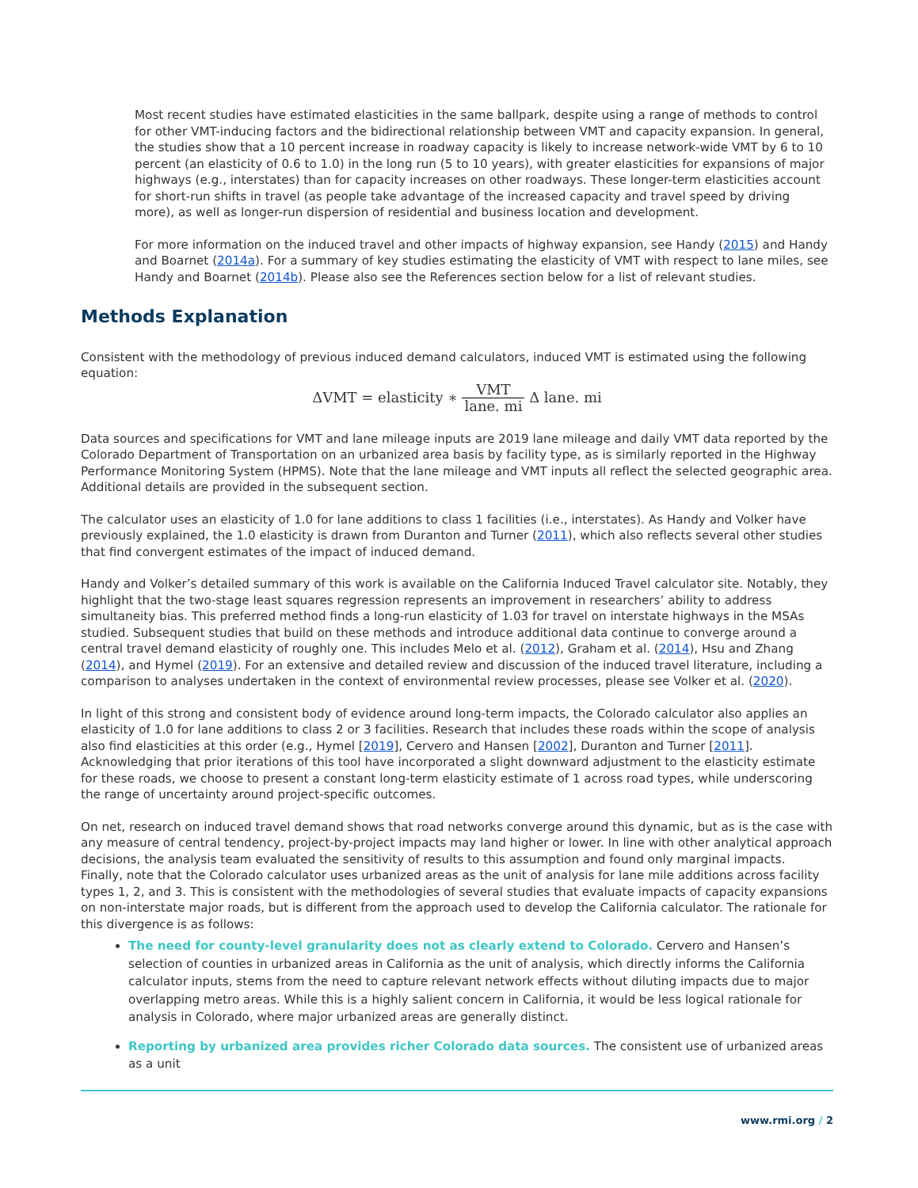Most recent studies have estimated elasticities in the same ballpark, despite using a range of methods to control for other VMT-inducing factors and the bidirectional relationship between VMT and capacity expansion. In general, the studies show that a 10 percent increase in roadway capacity is likely to increase network-wide VMT by 6 to 10 percent (an elasticity of 0.6 to 1.0) in the long run (5 to 10 years), with greater elasticities for expansions of major highways (e.g., interstates) than for capacity increases on other roadways. These longer-term elasticities account for short-run shifts in travel (as people take advantage of the increased capacity and travel speed by driving more), as well as longer-run dispersion of residential and business location and development.
For more information on the induced travel and other impacts of highway expansion, see Handy (2015) and Handy and Boarnet (2014a). For a summary of key studies estimating the elasticity of VMT with respect to lane miles, see Handy and Boarnet (2014b). Please also see the References section below for a list of relevant studies.
Methods Explanation
Consistent with the methodology of previous induced demand calculators, induced VMT is estimated using the following equation:
ΔVMT = elasticity ∗ VMT lane. mi Δ lane. mi
Data sources and specifications for VMT and lane mileage inputs are 2019 lane mileage and daily VMT data reported by the Colorado Department of Transportation on an urbanized area basis by facility type, as is similarly reported in the Highway Performance Monitoring System (HPMS). Note that the lane mileage and VMT inputs all reflect the selected geographic area. Additional details are provided in the subsequent section.
The calculator uses an elasticity of 1.0 for lane additions to class 1 facilities (i.e., interstates). As Handy and Volker have previously explained, the 1.0 elasticity is drawn from Duranton and Turner (2011), which also reflects several other studies that find convergent estimates of the impact of induced demand.
Handy and Volker’s detailed summary of this work is available on the California Induced Travel calculator site. Notably, they highlight that the two-stage least squares regression represents an improvement in researchers’ ability to address simultaneity bias. This preferred method finds a long-run elasticity of 1.03 for travel on interstate highways in the MSAs studied. Subsequent studies that build on these methods and introduce additional data continue to converge around a central travel demand elasticity of roughly one. This includes Melo et al. (2012), Graham et al. (2014), Hsu and Zhang (2014), and Hymel (2019). For an extensive and detailed review and discussion of the induced travel literature, including a comparison to analyses undertaken in the context of environmental review processes, please see Volker et al. (2020).
In light of this strong and consistent body of evidence around long-term impacts, the Colorado calculator also applies an elasticity of 1.0 for lane additions to class 2 or 3 facilities. Research that includes these roads within the scope of analysis also find elasticities at this order (e.g., Hymel [2019], Cervero and Hansen [2002], Duranton and Turner [2011]. Acknowledging that prior iterations of this tool have incorporated a slight downward adjustment to the elasticity estimate for these roads, we choose to present a constant long-term elasticity estimate of 1 across road types, while underscoring the range of uncertainty around project-specific outcomes.
On net, research on induced travel demand shows that road networks converge around this dynamic, but as is the case with any measure of central tendency, project-by-project impacts may land higher or lower. In line with other analytical approach decisions, the analysis team evaluated the sensitivity of results to this assumption and found only marginal impacts.
Finally, note that the Colorado calculator uses urbanized areas as the unit of analysis for lane mile additions across facility types 1, 2, and 3. This is consistent with the methodologies of several studies that evaluate impacts of capacity expansions on non-interstate major roads, but is different from the approach used to develop the California calculator. The rationale for this divergence is as follows:
The need for county-level granularity does not as clearly extend to Colorado. Cervero and Hansen’s selection of counties in urbanized areas in California as the unit of analysis, which directly informs the California calculator inputs, stems from the need to capture relevant network effects without diluting impacts due to major overlapping metro areas. While this is a highly salient concern in California, it would be less logical rationale for analysis in Colorado, where major urbanized areas are generally distinct.
Reporting by urbanized area provides richer Colorado data sources. The consistent use of urbanized areas as a unit
www.rmi.org / 2